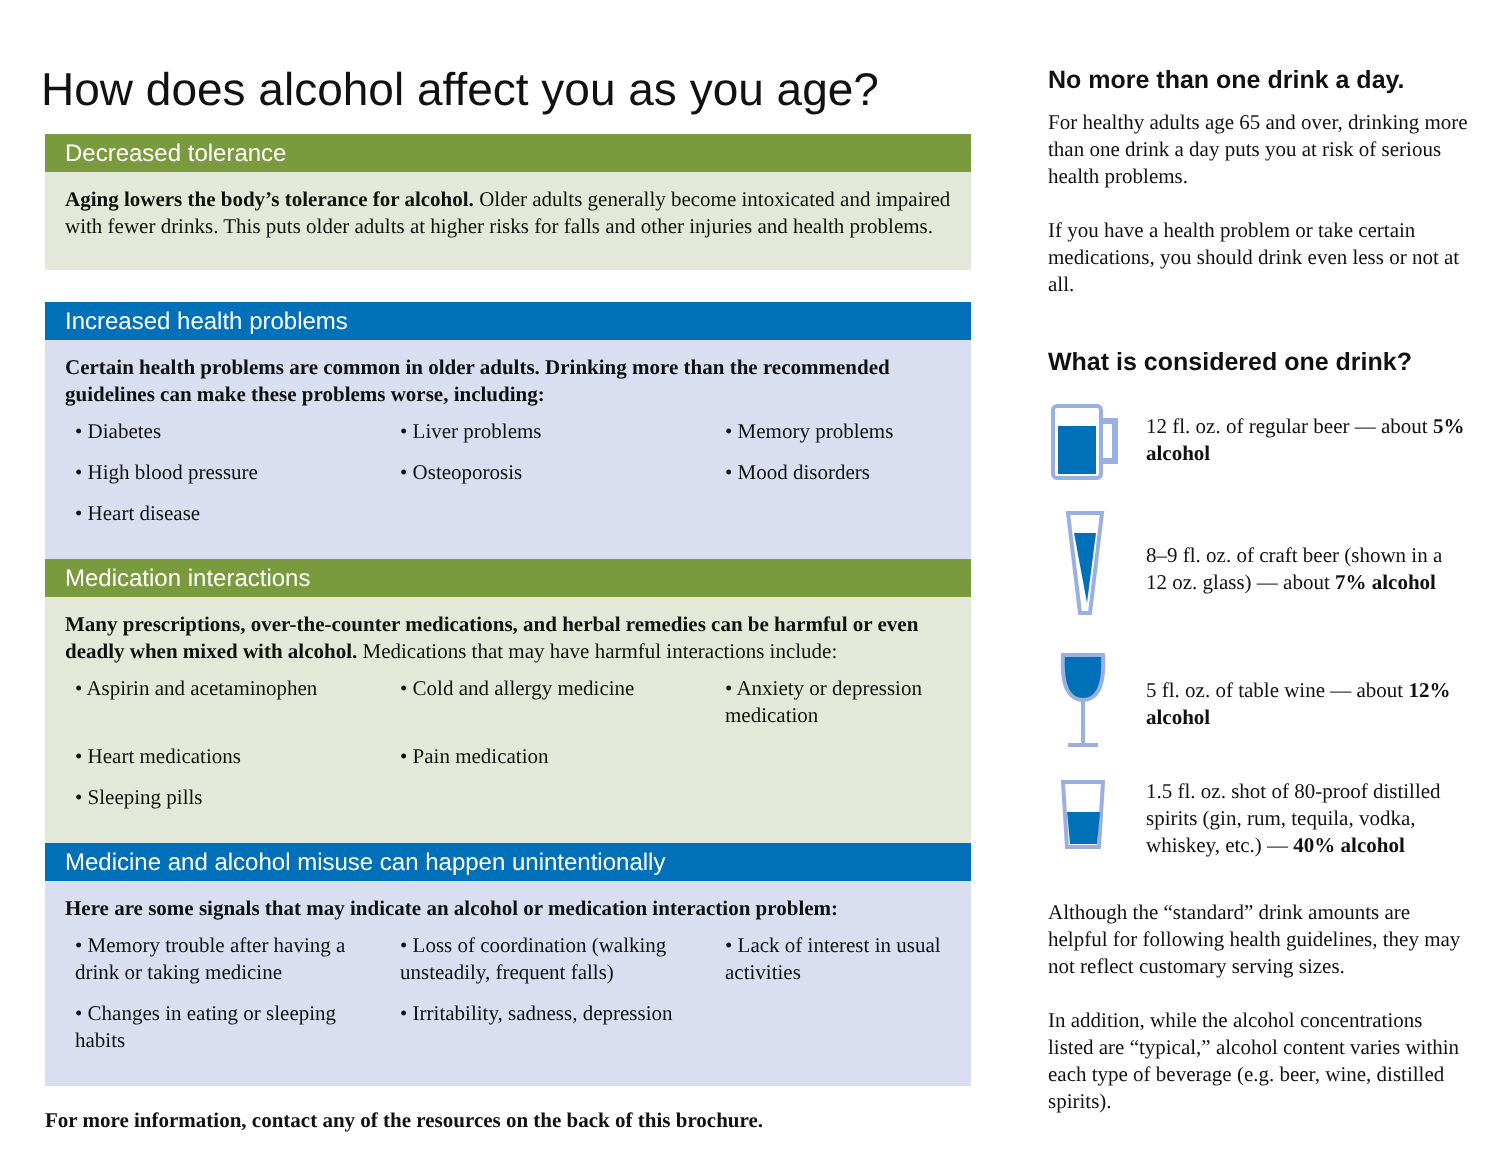How does alcohol affect you as you age?
Decreased tolerance
Aging lowers the body’s tolerance for alcohol. Older adults generally become intoxicated and impaired with fewer drinks. This puts older adults at higher risks for falls and other injuries and health problems.
Increased health problems
Certain health problems are common in older adults. Drinking more than the recommended guidelines can make these problems worse, including:
• Diabetes
• Liver problems
• Memory problems
• High blood pressure
• Osteoporosis
• Mood disorders
• Heart disease
Medication interactions
Many prescriptions, over-the-counter medications, and herbal remedies can be harmful or even deadly when mixed with alcohol. Medications that may have harmful interactions include:
• Aspirin and acetaminophen
• Cold and allergy medicine
• Anxiety or depression medication
• Heart medications
• Pain medication
• Sleeping pills
Medicine and alcohol misuse can happen unintentionally
Here are some signals that may indicate an alcohol or medication interaction problem:
• Memory trouble after having a drink or taking medicine
• Loss of coordination (walking unsteadily, frequent falls)
• Lack of interest in usual activities
• Changes in eating or sleeping habits
• Irritability, sadness, depression
For more information, contact any of the resources on the back of this brochure.
No more than one drink a day.
For healthy adults age 65 and over, drinking more than one drink a day puts you at risk of serious health problems.
If you have a health problem or take certain medications, you should drink even less or not at all.
What is considered one drink?
12 fl. oz. of regular beer — about 5% alcohol
8–9 fl. oz. of craft beer (shown in a 12 oz. glass) — about 7% alcohol
5 fl. oz. of table wine — about 12% alcohol
1.5 fl. oz. shot of 80-proof distilled spirits (gin, rum, tequila, vodka, whiskey, etc.) — 40% alcohol
Although the “standard” drink amounts are helpful for following health guidelines, they may not reflect customary serving sizes.
In addition, while the alcohol concentrations listed are “typical,” alcohol content varies within each type of beverage (e.g. beer, wine, distilled spirits).